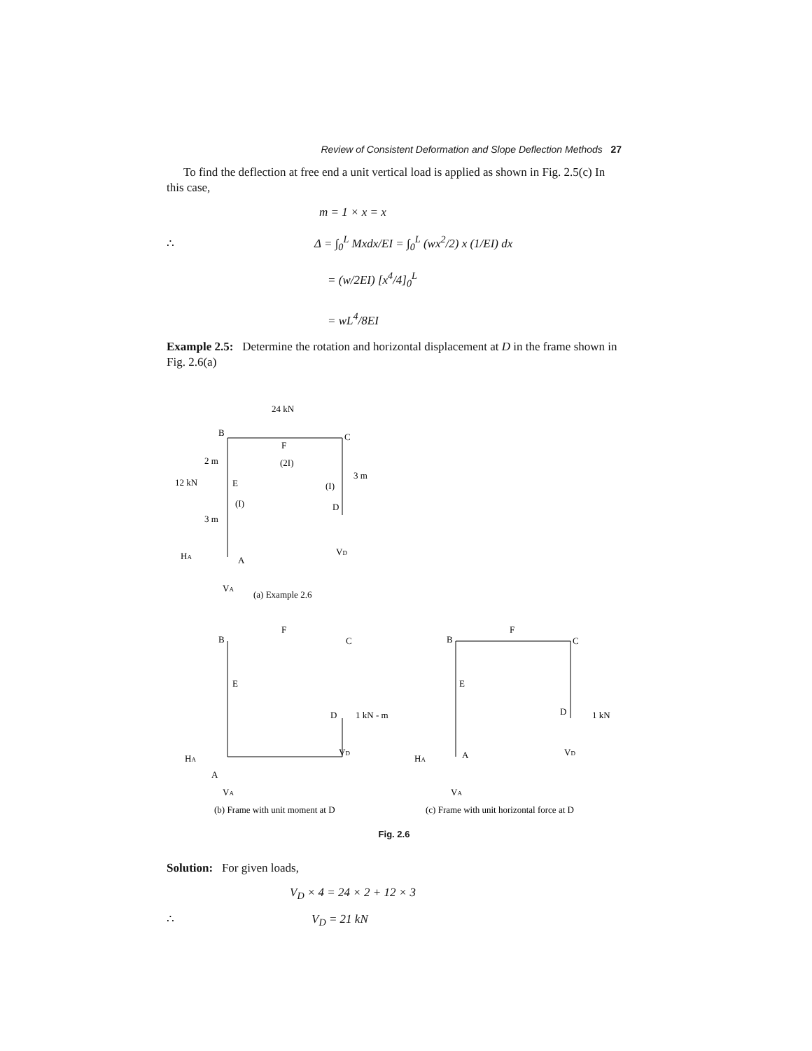Review of Consistent Deformation and Slope Deflection Methods 27
To find the deflection at free end a unit vertical load is applied as shown in Fig. 2.5(c) In this case,
m = 1 × x = x
∴ Δ = ∫<sub>0</sub><sup>L</sup> Mxdx/EI = ∫<sub>0</sub><sup>L</sup> (wx<sup>2</sup>/2) x (1/EI) dx
= (w/2EI) [x<sup>4</sup>/4]<sub>0</sub><sup>L</sup>
= wL<sup>4</sup>/8EI
Example 2.5: Determine the rotation and horizontal displacement at D in the frame shown in Fig. 2.6(a)
24 kN
B
C
F
(2I)
2 m
12 kN
E
(I)
(I)
3 m
D
3 m
HA
A
VD
VA
(a) Example 2.6
B
F
C
E
D
1 kN - m
HA
A
VD
VA
B
F
C
E
D
1 kN
HA
A
VD
VA
(b) Frame with unit moment at D
(c) Frame with unit horizontal force at D
Fig. 2.6
Solution: For given loads,
V<sub>D</sub> × 4 = 24 × 2 + 12 × 3
∴ V<sub>D</sub> = 21 kN